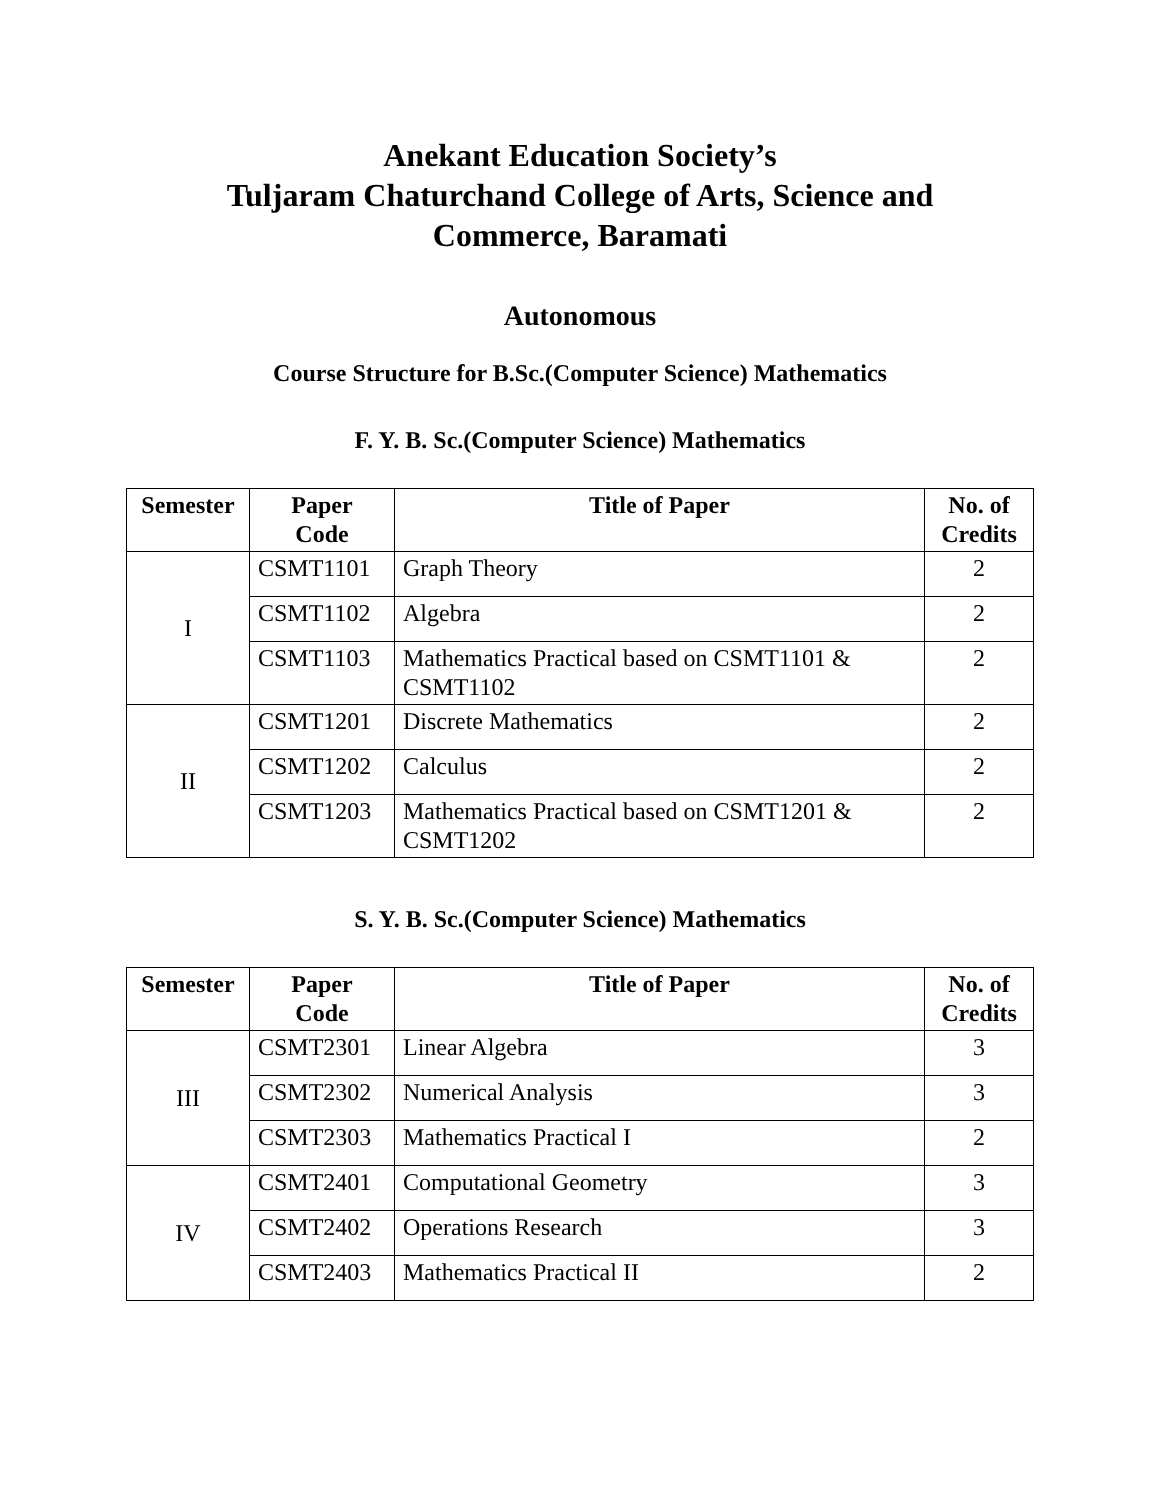Anekant Education Society’s
Tuljaram Chaturchand College of Arts, Science and
Commerce, Baramati
Autonomous
Course Structure for B.Sc.(Computer Science) Mathematics
F. Y. B. Sc.(Computer Science) Mathematics
| Semester | Paper Code | Title of Paper | No. of Credits |
| --- | --- | --- | --- |
| I | CSMT1101 | Graph Theory | 2 |
| | CSMT1102 | Algebra | 2 |
| | CSMT1103 | Mathematics Practical based on CSMT1101 & CSMT1102 | 2 |
| II | CSMT1201 | Discrete Mathematics | 2 |
| | CSMT1202 | Calculus | 2 |
| | CSMT1203 | Mathematics Practical based on CSMT1201 & CSMT1202 | 2 |
S. Y. B. Sc.(Computer Science) Mathematics
| Semester | Paper Code | Title of Paper | No. of Credits |
| --- | --- | --- | --- |
| III | CSMT2301 | Linear Algebra | 3 |
| | CSMT2302 | Numerical Analysis | 3 |
| | CSMT2303 | Mathematics Practical I | 2 |
| IV | CSMT2401 | Computational Geometry | 3 |
| | CSMT2402 | Operations Research | 3 |
| | CSMT2403 | Mathematics Practical II | 2 |